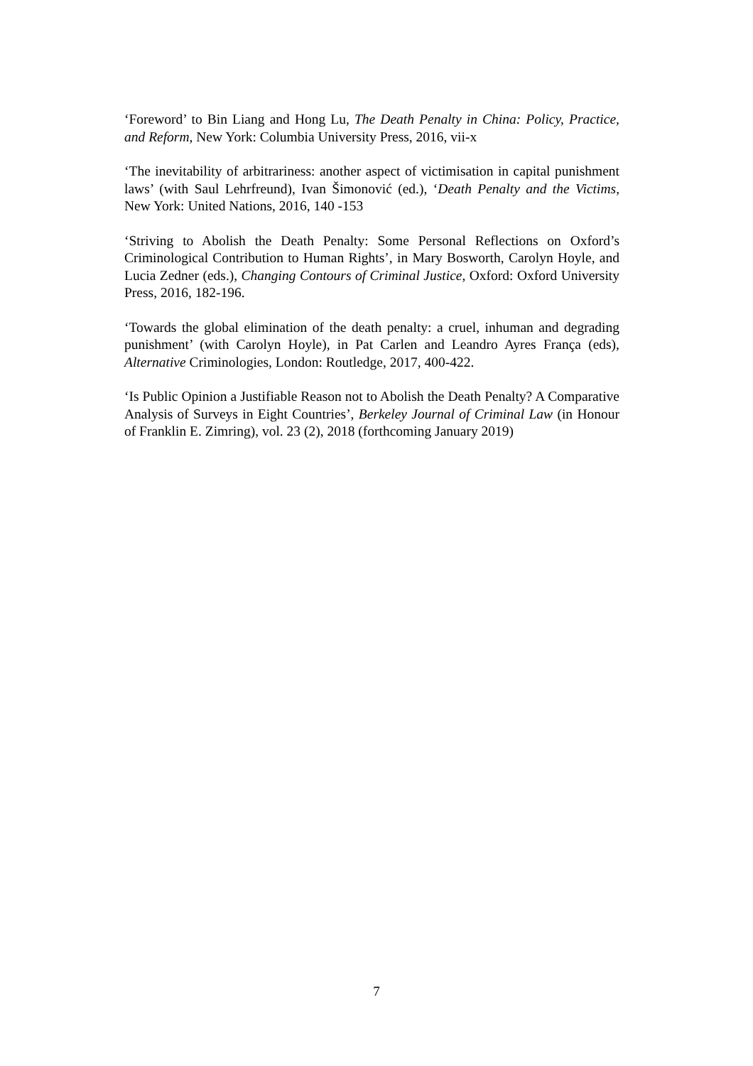‘Foreword’ to Bin Liang and Hong Lu, The Death Penalty in China: Policy, Practice, and Reform, New York: Columbia University Press, 2016, vii-x
‘The inevitability of arbitrariness: another aspect of victimisation in capital punishment laws’ (with Saul Lehrfreund), Ivan Šimonović (ed.), ‘Death Penalty and the Victims, New York: United Nations, 2016, 140 -153
‘Striving to Abolish the Death Penalty: Some Personal Reflections on Oxford’s Criminological Contribution to Human Rights’, in Mary Bosworth, Carolyn Hoyle, and Lucia Zedner (eds.), Changing Contours of Criminal Justice, Oxford: Oxford University Press, 2016, 182-196.
‘Towards the global elimination of the death penalty: a cruel, inhuman and degrading punishment’ (with Carolyn Hoyle), in Pat Carlen and Leandro Ayres França (eds), Alternative Criminologies, London: Routledge, 2017, 400-422.
‘Is Public Opinion a Justifiable Reason not to Abolish the Death Penalty? A Comparative Analysis of Surveys in Eight Countries’, Berkeley Journal of Criminal Law (in Honour of Franklin E. Zimring), vol. 23 (2), 2018 (forthcoming January 2019)
7